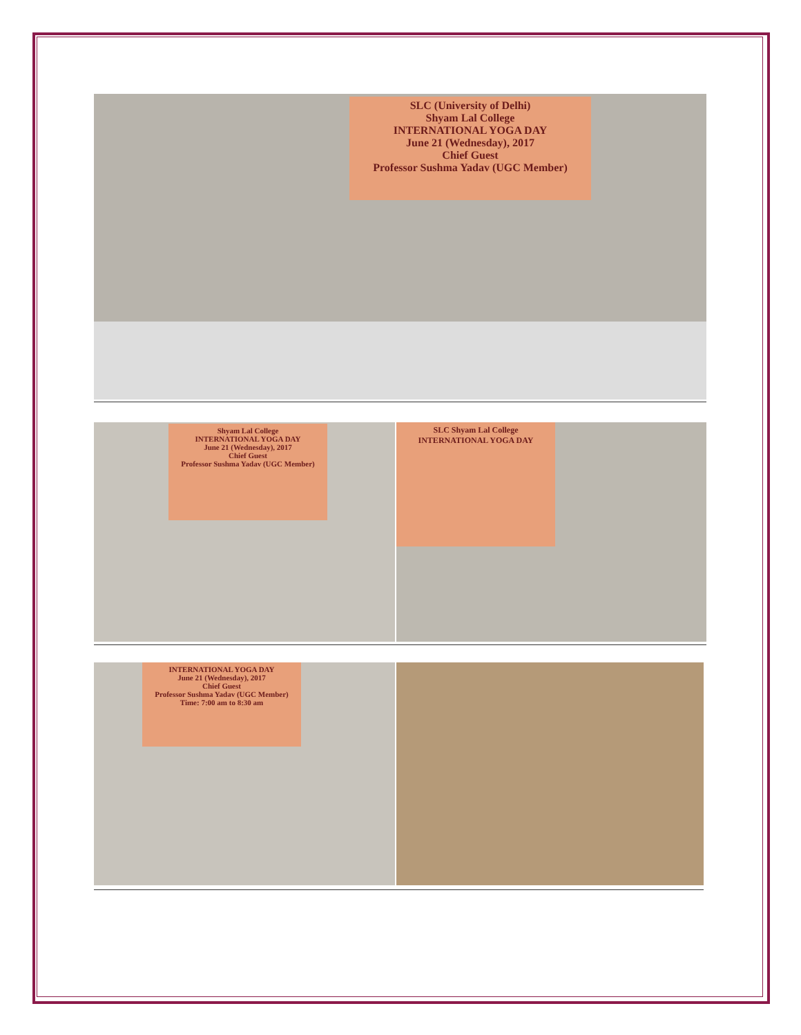SLC (University of Delhi)
Shyam Lal College
INTERNATIONAL YOGA DAY
June 21 (Wednesday), 2017
Chief Guest
Professor Sushma Yadav (UGC Member)
Shyam Lal College
INTERNATIONAL YOGA DAY
June 21 (Wednesday), 2017
Chief Guest
Professor Sushma Yadav (UGC Member)
SLC Shyam Lal College
INTERNATIONAL YOGA DAY
INTERNATIONAL YOGA DAY
June 21 (Wednesday), 2017
Chief Guest
Professor Sushma Yadav (UGC Member)
Time: 7:00 am to 8:30 am